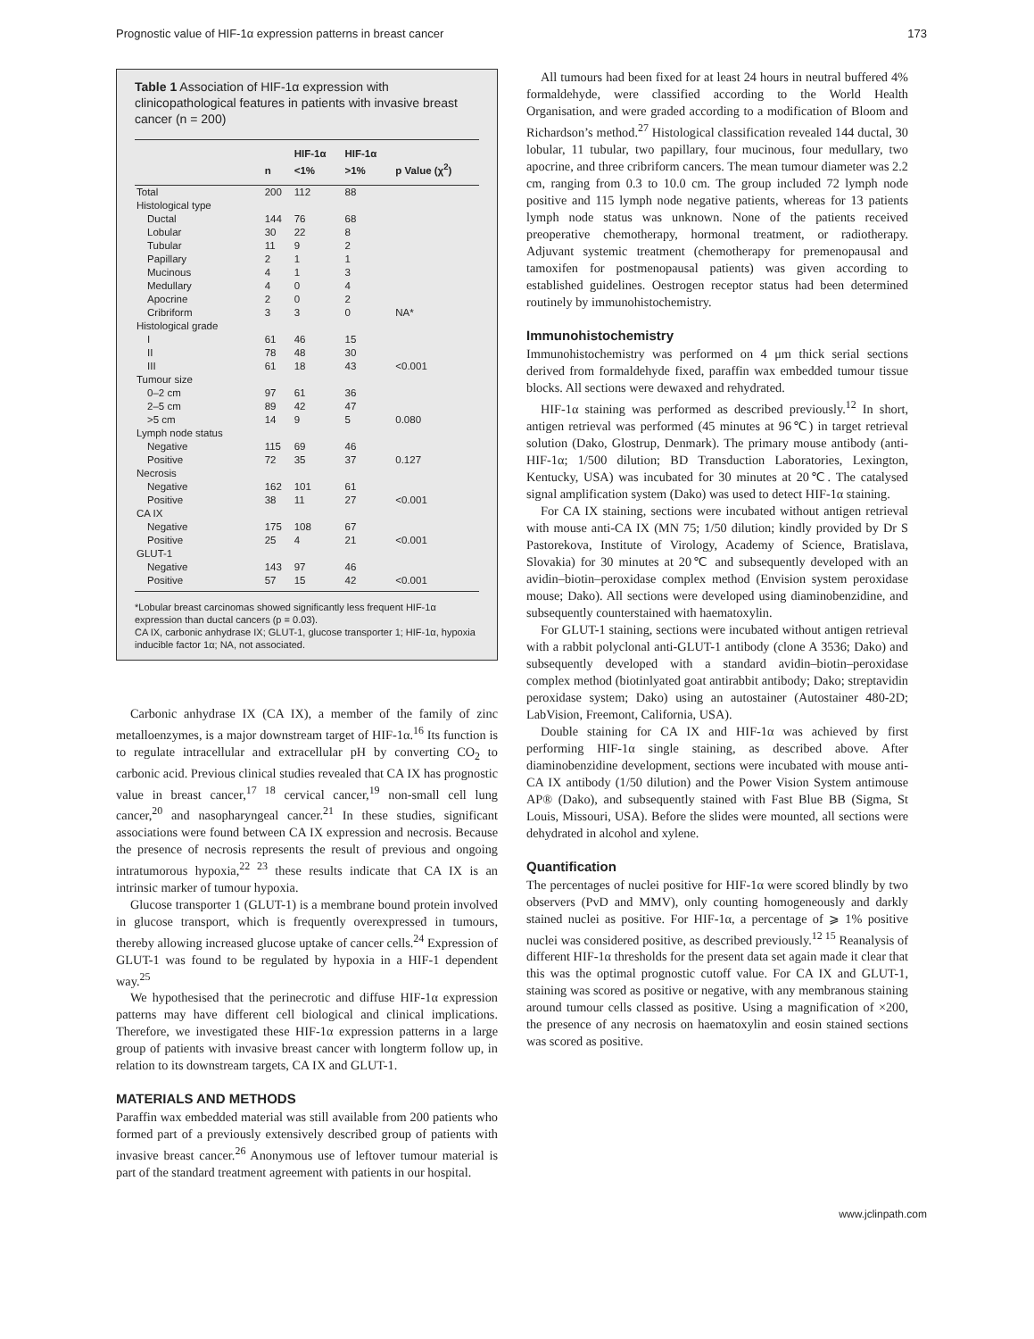Prognostic value of HIF-1α expression patterns in breast cancer 173
Table 1 Association of HIF-1α expression with clinicopathological features in patients with invasive breast cancer (n = 200)
| | n | HIF-1α <1% | HIF-1α >1% | p Value (χ<sup>2</sup>) |
| --- | --- | --- | --- | --- |
| Total | 200 | 112 | 88 | |
| Histological type | | | | |
| Ductal | 144 | 76 | 68 | |
| Lobular | 30 | 22 | 8 | |
| Tubular | 11 | 9 | 2 | |
| Papillary | 2 | 1 | 1 | |
| Mucinous | 4 | 1 | 3 | |
| Medullary | 4 | 0 | 4 | |
| Apocrine | 2 | 0 | 2 | |
| Cribriform | 3 | 3 | 0 | NA* |
| Histological grade | | | | |
| I | 61 | 46 | 15 | |
| II | 78 | 48 | 30 | |
| III | 61 | 18 | 43 | <0.001 |
| Tumour size | | | | |
| 0–2 cm | 97 | 61 | 36 | |
| 2–5 cm | 89 | 42 | 47 | |
| >5 cm | 14 | 9 | 5 | 0.080 |
| Lymph node status | | | | |
| Negative | 115 | 69 | 46 | |
| Positive | 72 | 35 | 37 | 0.127 |
| Necrosis | | | | |
| Negative | 162 | 101 | 61 | |
| Positive | 38 | 11 | 27 | <0.001 |
| CA IX | | | | |
| Negative | 175 | 108 | 67 | |
| Positive | 25 | 4 | 21 | <0.001 |
| GLUT-1 | | | | |
| Negative | 143 | 97 | 46 | |
| Positive | 57 | 15 | 42 | <0.001 |
*Lobular breast carcinomas showed significantly less frequent HIF-1α expression than ductal cancers (p = 0.03).
CA IX, carbonic anhydrase IX; GLUT-1, glucose transporter 1; HIF-1α, hypoxia inducible factor 1α; NA, not associated.
Carbonic anhydrase IX (CA IX), a member of the family of zinc metalloenzymes, is a major downstream target of HIF-1α.<sup>16</sup> Its function is to regulate intracellular and extracellular pH by converting CO<sub>2</sub> to carbonic acid. Previous clinical studies revealed that CA IX has prognostic value in breast cancer,<sup>17 18</sup> cervical cancer,<sup>19</sup> non-small cell lung cancer,<sup>20</sup> and nasopharyngeal cancer.<sup>21</sup> In these studies, significant associations were found between CA IX expression and necrosis. Because the presence of necrosis represents the result of previous and ongoing intratumorous hypoxia,<sup>22 23</sup> these results indicate that CA IX is an intrinsic marker of tumour hypoxia.
Glucose transporter 1 (GLUT-1) is a membrane bound protein involved in glucose transport, which is frequently overexpressed in tumours, thereby allowing increased glucose uptake of cancer cells.<sup>24</sup> Expression of GLUT-1 was found to be regulated by hypoxia in a HIF-1 dependent way.<sup>25</sup>
We hypothesised that the perinecrotic and diffuse HIF-1α expression patterns may have different cell biological and clinical implications. Therefore, we investigated these HIF-1α expression patterns in a large group of patients with invasive breast cancer with longterm follow up, in relation to its downstream targets, CA IX and GLUT-1.
MATERIALS AND METHODS
Paraffin wax embedded material was still available from 200 patients who formed part of a previously extensively described group of patients with invasive breast cancer.<sup>26</sup> Anonymous use of leftover tumour material is part of the standard treatment agreement with patients in our hospital.
All tumours had been fixed for at least 24 hours in neutral buffered 4% formaldehyde, were classified according to the World Health Organisation, and were graded according to a modification of Bloom and Richardson’s method.<sup>27</sup> Histological classification revealed 144 ductal, 30 lobular, 11 tubular, two papillary, four mucinous, four medullary, two apocrine, and three cribriform cancers. The mean tumour diameter was 2.2 cm, ranging from 0.3 to 10.0 cm. The group included 72 lymph node positive and 115 lymph node negative patients, whereas for 13 patients lymph node status was unknown. None of the patients received preoperative chemotherapy, hormonal treatment, or radiotherapy. Adjuvant systemic treatment (chemotherapy for premenopausal and tamoxifen for postmenopausal patients) was given according to established guidelines. Oestrogen receptor status had been determined routinely by immunohistochemistry.
Immunohistochemistry
Immunohistochemistry was performed on 4 μm thick serial sections derived from formaldehyde fixed, paraffin wax embedded tumour tissue blocks. All sections were dewaxed and rehydrated.
HIF-1α staining was performed as described previously.<sup>12</sup> In short, antigen retrieval was performed (45 minutes at 96℃) in target retrieval solution (Dako, Glostrup, Denmark). The primary mouse antibody (anti-HIF-1α; 1/500 dilution; BD Transduction Laboratories, Lexington, Kentucky, USA) was incubated for 30 minutes at 20℃. The catalysed signal amplification system (Dako) was used to detect HIF-1α staining.
For CA IX staining, sections were incubated without antigen retrieval with mouse anti-CA IX (MN 75; 1/50 dilution; kindly provided by Dr S Pastorekova, Institute of Virology, Academy of Science, Bratislava, Slovakia) for 30 minutes at 20℃ and subsequently developed with an avidin–biotin–peroxidase complex method (Envision system peroxidase mouse; Dako). All sections were developed using diaminobenzidine, and subsequently counterstained with haematoxylin.
For GLUT-1 staining, sections were incubated without antigen retrieval with a rabbit polyclonal anti-GLUT-1 antibody (clone A 3536; Dako) and subsequently developed with a standard avidin–biotin–peroxidase complex method (biotinlyated goat antirabbit antibody; Dako; streptavidin peroxidase system; Dako) using an autostainer (Autostainer 480-2D; LabVision, Freemont, California, USA).
Double staining for CA IX and HIF-1α was achieved by first performing HIF-1α single staining, as described above. After diaminobenzidine development, sections were incubated with mouse anti-CA IX antibody (1/50 dilution) and the Power Vision System antimouse AP® (Dako), and subsequently stained with Fast Blue BB (Sigma, St Louis, Missouri, USA). Before the slides were mounted, all sections were dehydrated in alcohol and xylene.
Quantification
The percentages of nuclei positive for HIF-1α were scored blindly by two observers (PvD and MMV), only counting homogeneously and darkly stained nuclei as positive. For HIF-1α, a percentage of ⩾ 1% positive nuclei was considered positive, as described previously.<sup>12 15</sup> Reanalysis of different HIF-1α thresholds for the present data set again made it clear that this was the optimal prognostic cutoff value. For CA IX and GLUT-1, staining was scored as positive or negative, with any membranous staining around tumour cells classed as positive. Using a magnification of ×200, the presence of any necrosis on haematoxylin and eosin stained sections was scored as positive.
www.jclinpath.com